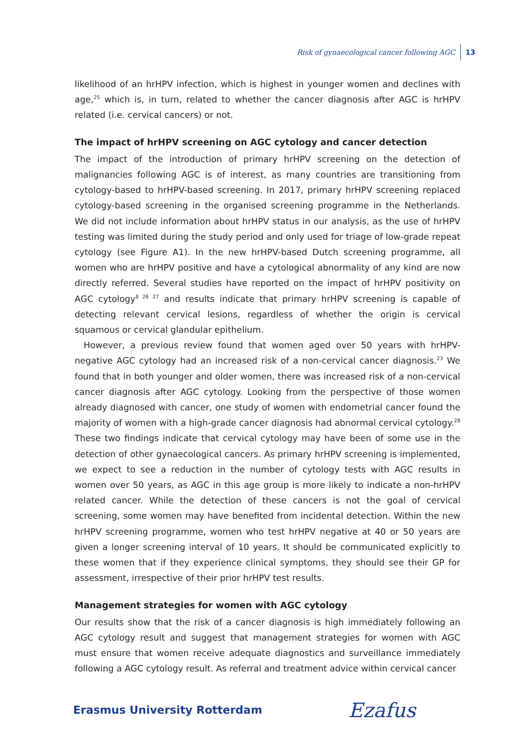Risk of gynaecological cancer following AGC 13
likelihood of an hrHPV infection, which is highest in younger women and declines with age,<sup>25</sup> which is, in turn, related to whether the cancer diagnosis after AGC is hrHPV related (i.e. cervical cancers) or not.
The impact of hrHPV screening on AGC cytology and cancer detection
The impact of the introduction of primary hrHPV screening on the detection of malignancies following AGC is of interest, as many countries are transitioning from cytology-based to hrHPV-based screening. In 2017, primary hrHPV screening replaced cytology-based screening in the organised screening programme in the Netherlands. We did not include information about hrHPV status in our analysis, as the use of hrHPV testing was limited during the study period and only used for triage of low-grade repeat cytology (see Figure A1). In the new hrHPV-based Dutch screening programme, all women who are hrHPV positive and have a cytological abnormality of any kind are now directly referred. Several studies have reported on the impact of hrHPV positivity on AGC cytology<sup>8 26 27</sup> and results indicate that primary hrHPV screening is capable of detecting relevant cervical lesions, regardless of whether the origin is cervical squamous or cervical glandular epithelium.
However, a previous review found that women aged over 50 years with hrHPV-negative AGC cytology had an increased risk of a non-cervical cancer diagnosis.<sup>23</sup> We found that in both younger and older women, there was increased risk of a non-cervical cancer diagnosis after AGC cytology. Looking from the perspective of those women already diagnosed with cancer, one study of women with endometrial cancer found the majority of women with a high-grade cancer diagnosis had abnormal cervical cytology.<sup>28</sup> These two findings indicate that cervical cytology may have been of some use in the detection of other gynaecological cancers. As primary hrHPV screening is implemented, we expect to see a reduction in the number of cytology tests with AGC results in women over 50 years, as AGC in this age group is more likely to indicate a non-hrHPV related cancer. While the detection of these cancers is not the goal of cervical screening, some women may have benefited from incidental detection. Within the new hrHPV screening programme, women who test hrHPV negative at 40 or 50 years are given a longer screening interval of 10 years. It should be communicated explicitly to these women that if they experience clinical symptoms, they should see their GP for assessment, irrespective of their prior hrHPV test results.
Management strategies for women with AGC cytology
Our results show that the risk of a cancer diagnosis is high immediately following an AGC cytology result and suggest that management strategies for women with AGC must ensure that women receive adequate diagnostics and surveillance immediately following a AGC cytology result. As referral and treatment advice within cervical cancer
Erasmus University Rotterdam Ezafus